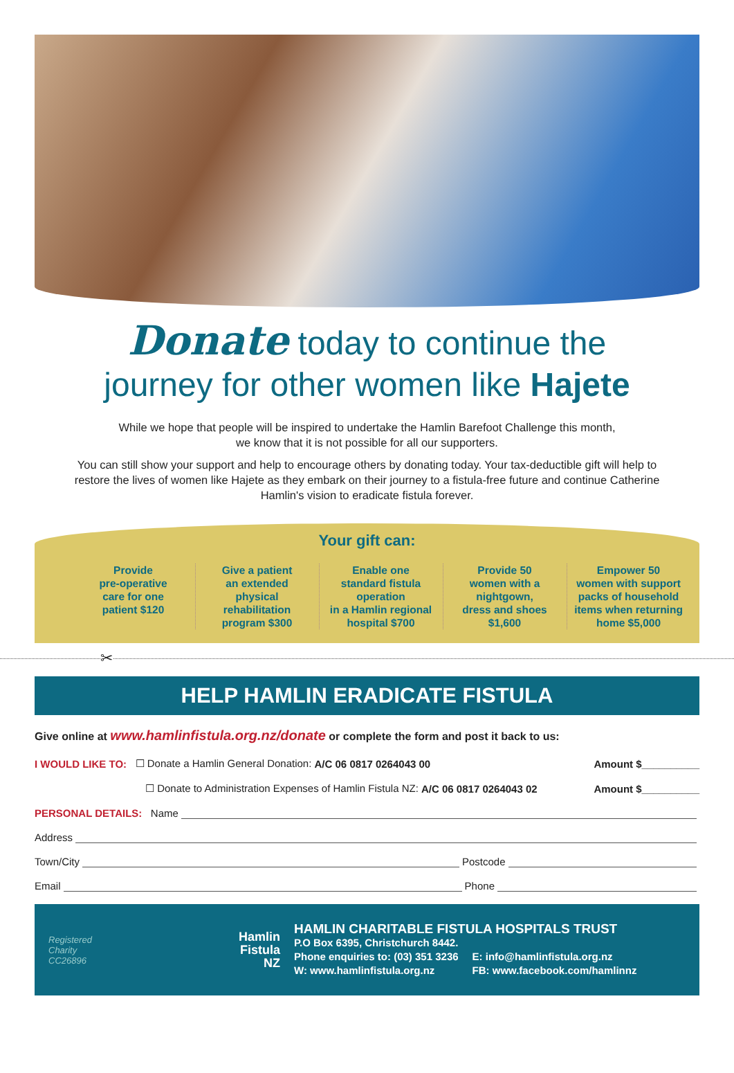Donate today to continue the
journey for other women like Hajete
While we hope that people will be inspired to undertake the Hamlin Barefoot Challenge this month,
we know that it is not possible for all our supporters.
You can still show your support and help to encourage others by donating today. Your tax-deductible gift will help to restore the lives of women like Hajete as they embark on their journey to a fistula-free future and continue Catherine Hamlin's vision to eradicate fistula forever.
Your gift can:
Provide
pre-operative
care for one
patient $120
Give a patient
an extended
physical
rehabilitation
program $300
Enable one
standard fistula
operation
in a Hamlin regional
hospital $700
Provide 50
women with a
nightgown,
dress and shoes
$1,600
Empower 50
women with support
packs of household
items when returning
home $5,000
✂
HELP HAMLIN ERADICATE FISTULA
Give online at www.hamlinfistula.org.nz/donate or complete the form and post it back to us:
I WOULD LIKE TO: ☐ Donate a Hamlin General Donation: A/C 06 0817 0264043 00 Amount $__________
☐ Donate to Administration Expenses of Hamlin Fistula NZ: A/C 06 0817 0264043 02 Amount $__________
PERSONAL DETAILS: Name
Address
Town/City Postcode
Email Phone
Registered
Charity
CC26896
Hamlin
Fistula
NZ
HAMLIN CHARITABLE FISTULA HOSPITALS TRUST
P.O Box 6395, Christchurch 8442.
Phone enquiries to: (03) 351 3236
W: www.hamlinfistula.org.nz
E: info@hamlinfistula.org.nz
FB: www.facebook.com/hamlinnz